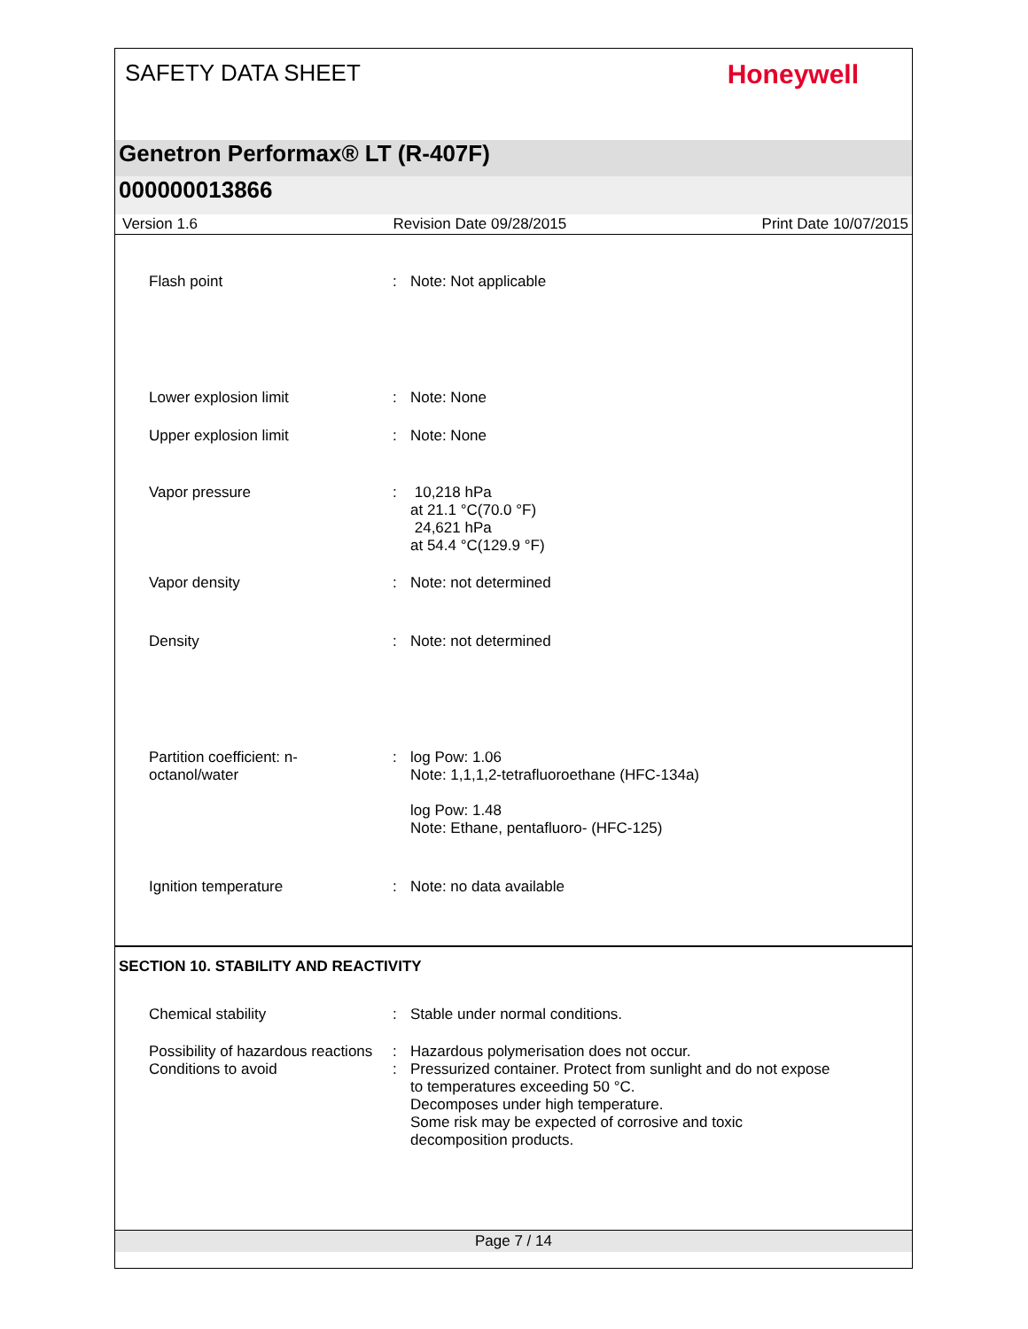SAFETY DATA SHEET
Honeywell
Genetron Performax® LT (R-407F)
000000013866
Version 1.6 Revision Date 09/28/2015 Print Date 10/07/2015
Flash point : Note: Not applicable
Lower explosion limit : Note: None
Upper explosion limit : Note: None
Vapor pressure : 10,218 hPa
at 21.1 °C(70.0 °F)
24,621 hPa
at 54.4 °C(129.9 °F)
Vapor density : Note: not determined
Density : Note: not determined
Partition coefficient: n-
octanol/water
: log Pow: 1.06
Note: 1,1,1,2-tetrafluoroethane (HFC-134a)
log Pow: 1.48
Note: Ethane, pentafluoro- (HFC-125)
Ignition temperature : Note: no data available
SECTION 10. STABILITY AND REACTIVITY
Chemical stability : Stable under normal conditions.
Possibility of hazardous reactions
: Hazardous polymerisation does not occur.
Conditions to avoid : Pressurized container. Protect from sunlight and do not expose to temperatures exceeding 50 °C.
Decomposes under high temperature.
Some risk may be expected of corrosive and toxic decomposition products.
Page 7 / 14